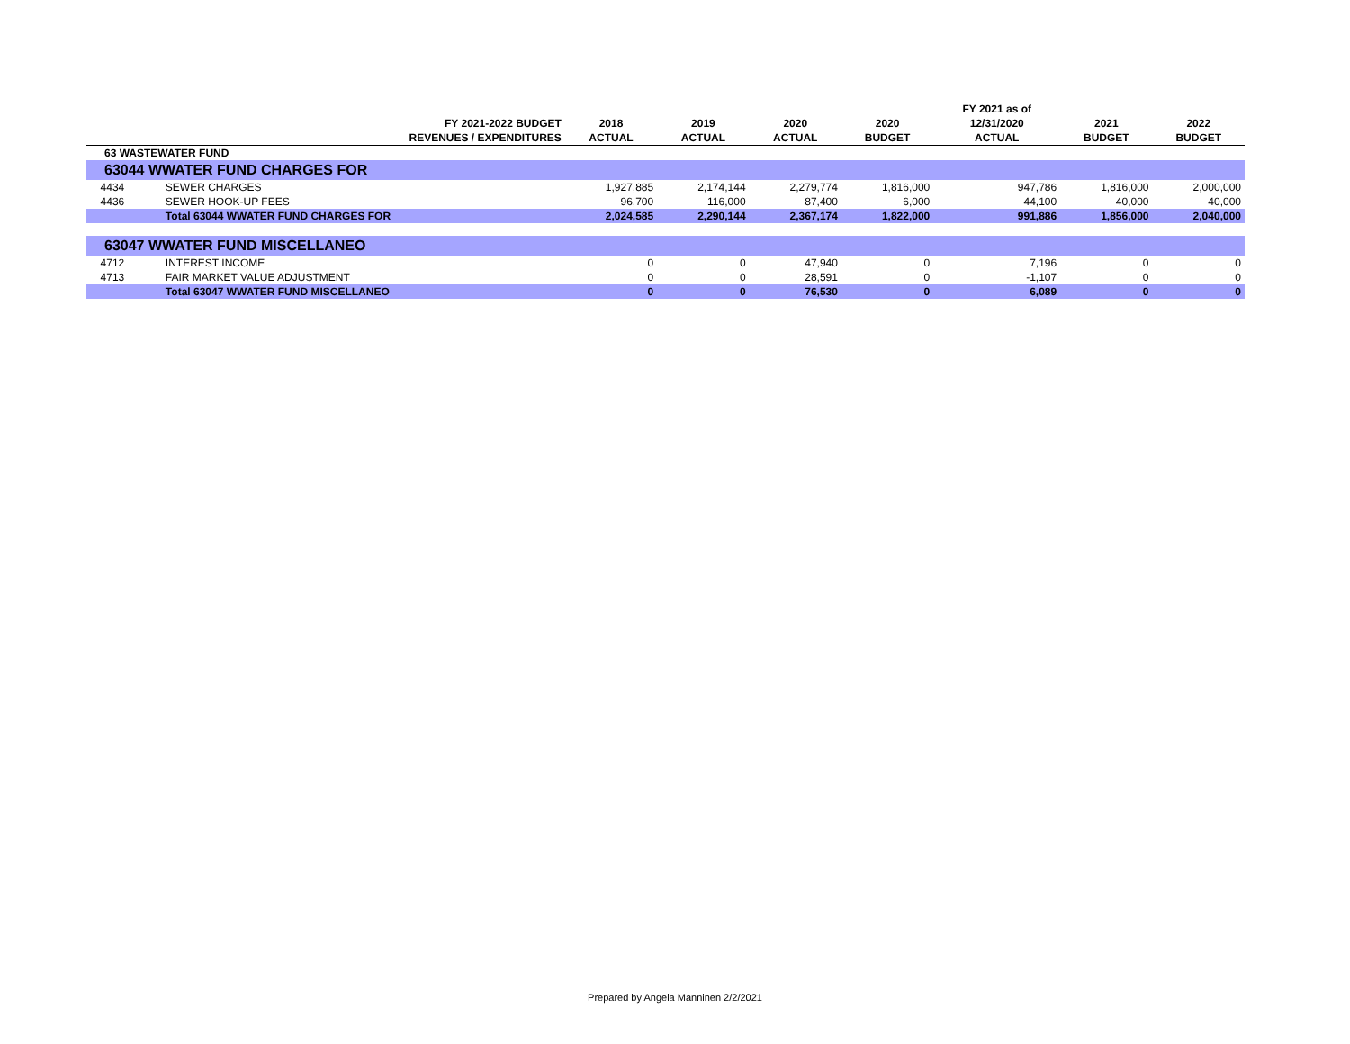| | | | | | | FY 2021 as of | | |
| --- | --- | --- | --- | --- | --- | --- | --- | --- |
| | FY 2021-2022 BUDGET | 2018 | 2019 | 2020 | 2020 | 12/31/2020 | 2021 | 2022 |
| | REVENUES / EXPENDITURES | ACTUAL | ACTUAL | ACTUAL | BUDGET | ACTUAL | BUDGET | BUDGET |
| 63 WASTEWATER FUND | | | | | | | | |
| 63044 WWATER FUND CHARGES FOR | | | | | | | | |
| 4434 | SEWER CHARGES | 1,927,885 | 2,174,144 | 2,279,774 | 1,816,000 | 947,786 | 1,816,000 | 2,000,000 |
| 4436 | SEWER HOOK-UP FEES | 96,700 | 116,000 | 87,400 | 6,000 | 44,100 | 40,000 | 40,000 |
| | Total 63044 WWATER FUND CHARGES FOR | 2,024,585 | 2,290,144 | 2,367,174 | 1,822,000 | 991,886 | 1,856,000 | 2,040,000 |
| 63047 WWATER FUND MISCELLANEO | | | | | | | | |
| 4712 | INTEREST INCOME | 0 | 0 | 47,940 | 0 | 7,196 | 0 | 0 |
| 4713 | FAIR MARKET VALUE ADJUSTMENT | 0 | 0 | 28,591 | 0 | -1,107 | 0 | 0 |
| | Total 63047 WWATER FUND MISCELLANEO | 0 | 0 | 76,530 | 0 | 6,089 | 0 | 0 |
Prepared by Angela Manninen 2/2/2021